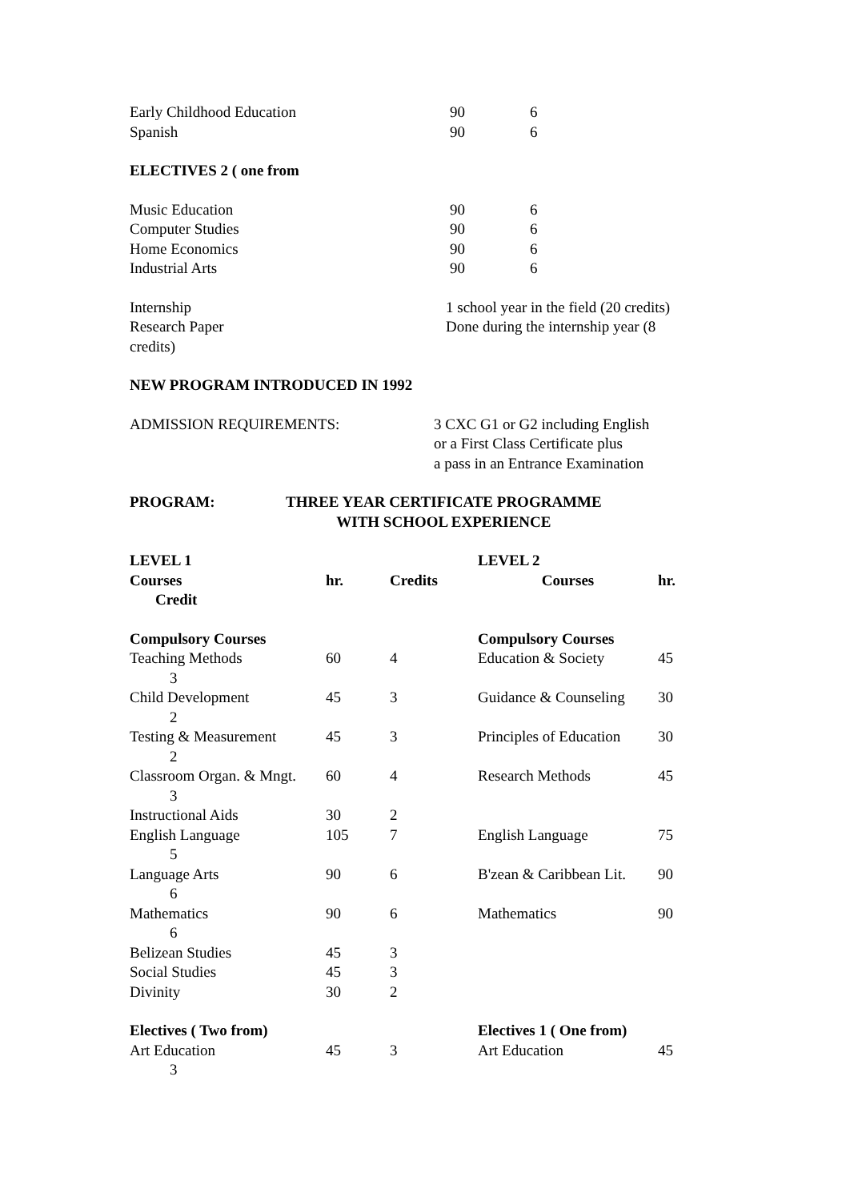| Early Childhood Education | 90 | 6 |
| Spanish | 90 | 6 |
ELECTIVES 2 ( one from
| Music Education | 90 | 6 |
| Computer Studies | 90 | 6 |
| Home Economics | 90 | 6 |
| Industrial Arts | 90 | 6 |
| Internship | 1 school year in the field (20 credits) |
| Research Paper | Done during the internship year (8 |
credits)
NEW PROGRAM INTRODUCED IN 1992
| ADMISSION REQUIREMENTS: | 3 CXC G1 or G2 including English or a First Class Certificate plus a pass in an Entrance Examination |
| PROGRAM: | THREE YEAR CERTIFICATE PROGRAMME WITH SCHOOL EXPERIENCE |
| LEVEL 1 | | | LEVEL 2 | |
| Courses | hr. | Credits | Courses | hr. |
| Credit | | | | |
| Compulsory Courses | | | Compulsory Courses | |
| Teaching Methods | 60 | 4 | Education & Society | 45 |
| 3 | | | | |
| Child Development | 45 | 3 | Guidance & Counseling | 30 |
| 2 | | | | |
| Testing & Measurement | 45 | 3 | Principles of Education | 30 |
| 2 | | | | |
| Classroom Organ. & Mngt. | 60 | 4 | Research Methods | 45 |
| 3 | | | | |
| Instructional Aids | 30 | 2 | | |
| English Language | 105 | 7 | English Language | 75 |
| 5 | | | | |
| Language Arts | 90 | 6 | B'zean & Caribbean Lit. | 90 |
| 6 | | | | |
| Mathematics | 90 | 6 | Mathematics | 90 |
| 6 | | | | |
| Belizean Studies | 45 | 3 | | |
| Social Studies | 45 | 3 | | |
| Divinity | 30 | 2 | | |
| Electives ( Two from) | | | Electives 1 ( One from) | |
| Art Education | 45 | 3 | Art Education | 45 |
| 3 | | | | |